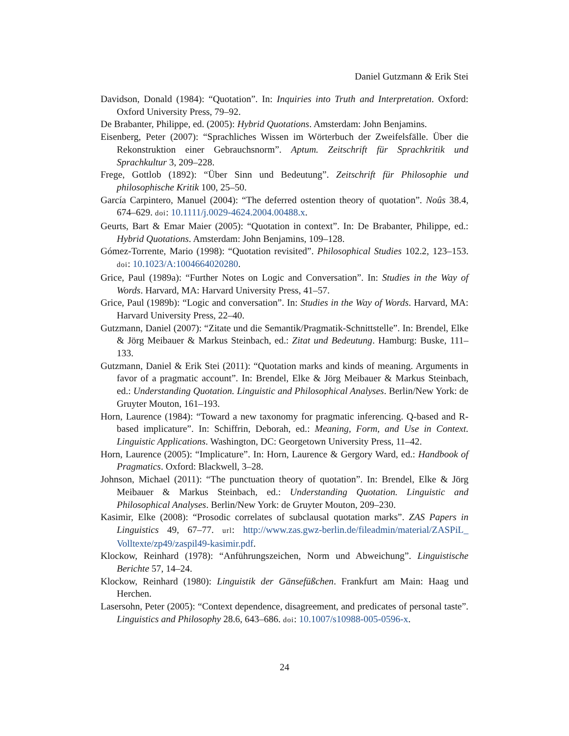Daniel Gutzmann & Erik Stei
Davidson, Donald (1984): “Quotation”. In: Inquiries into Truth and Interpretation. Oxford: Oxford University Press, 79–92.
De Brabanter, Philippe, ed. (2005): Hybrid Quotations. Amsterdam: John Benjamins.
Eisenberg, Peter (2007): “Sprachliches Wissen im Wörterbuch der Zweifelsfälle. Über die Rekonstruktion einer Gebrauchsnorm”. Aptum. Zeitschrift für Sprachkritik und Sprachkultur 3, 209–228.
Frege, Gottlob (1892): “Über Sinn und Bedeutung”. Zeitschrift für Philosophie und philosophische Kritik 100, 25–50.
García Carpintero, Manuel (2004): “The deferred ostention theory of quotation”. Noûs 38.4, 674–629. doi: 10.1111/j.0029-4624.2004.00488.x.
Geurts, Bart & Emar Maier (2005): “Quotation in context”. In: De Brabanter, Philippe, ed.: Hybrid Quotations. Amsterdam: John Benjamins, 109–128.
Gómez-Torrente, Mario (1998): “Quotation revisited”. Philosophical Studies 102.2, 123–153. doi: 10.1023/A:1004664020280.
Grice, Paul (1989a): “Further Notes on Logic and Conversation”. In: Studies in the Way of Words. Harvard, MA: Harvard University Press, 41–57.
Grice, Paul (1989b): “Logic and conversation”. In: Studies in the Way of Words. Harvard, MA: Harvard University Press, 22–40.
Gutzmann, Daniel (2007): “Zitate und die Semantik/Pragmatik-Schnittstelle”. In: Brendel, Elke & Jörg Meibauer & Markus Steinbach, ed.: Zitat und Bedeutung. Hamburg: Buske, 111–133.
Gutzmann, Daniel & Erik Stei (2011): “Quotation marks and kinds of meaning. Arguments in favor of a pragmatic account”. In: Brendel, Elke & Jörg Meibauer & Markus Steinbach, ed.: Understanding Quotation. Linguistic and Philosophical Analyses. Berlin/New York: de Gruyter Mouton, 161–193.
Horn, Laurence (1984): “Toward a new taxonomy for pragmatic inferencing. Q-based and R-based implicature”. In: Schiffrin, Deborah, ed.: Meaning, Form, and Use in Context. Linguistic Applications. Washington, DC: Georgetown University Press, 11–42.
Horn, Laurence (2005): “Implicature”. In: Horn, Laurence & Gergory Ward, ed.: Handbook of Pragmatics. Oxford: Blackwell, 3–28.
Johnson, Michael (2011): “The punctuation theory of quotation”. In: Brendel, Elke & Jörg Meibauer & Markus Steinbach, ed.: Understanding Quotation. Linguistic and Philosophical Analyses. Berlin/New York: de Gruyter Mouton, 209–230.
Kasimir, Elke (2008): “Prosodic correlates of subclausal quotation marks”. ZAS Papers in Linguistics 49, 67–77. url: http://www.zas.gwz-berlin.de/fileadmin/material/ZASPiL_ Volltexte/zp49/zaspil49-kasimir.pdf.
Klockow, Reinhard (1978): “Anführungszeichen, Norm und Abweichung”. Linguistische Berichte 57, 14–24.
Klockow, Reinhard (1980): Linguistik der Gänsefüßchen. Frankfurt am Main: Haag und Herchen.
Lasersohn, Peter (2005): “Context dependence, disagreement, and predicates of personal taste”. Linguistics and Philosophy 28.6, 643–686. doi: 10.1007/s10988-005-0596-x.
24